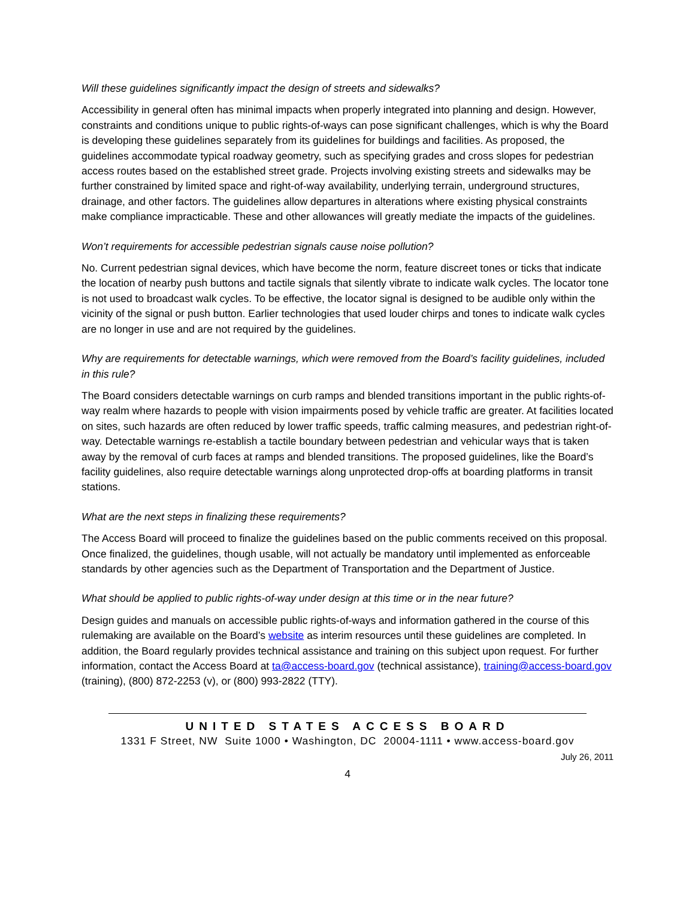Will these guidelines significantly impact the design of streets and sidewalks?
Accessibility in general often has minimal impacts when properly integrated into planning and design. However, constraints and conditions unique to public rights-of-ways can pose significant challenges, which is why the Board is developing these guidelines separately from its guidelines for buildings and facilities. As proposed, the guidelines accommodate typical roadway geometry, such as specifying grades and cross slopes for pedestrian access routes based on the established street grade. Projects involving existing streets and sidewalks may be further constrained by limited space and right-of-way availability, underlying terrain, underground structures, drainage, and other factors. The guidelines allow departures in alterations where existing physical constraints make compliance impracticable. These and other allowances will greatly mediate the impacts of the guidelines.
Won’t requirements for accessible pedestrian signals cause noise pollution?
No. Current pedestrian signal devices, which have become the norm, feature discreet tones or ticks that indicate the location of nearby push buttons and tactile signals that silently vibrate to indicate walk cycles. The locator tone is not used to broadcast walk cycles. To be effective, the locator signal is designed to be audible only within the vicinity of the signal or push button. Earlier technologies that used louder chirps and tones to indicate walk cycles are no longer in use and are not required by the guidelines.
Why are requirements for detectable warnings, which were removed from the Board’s facility guidelines, included in this rule?
The Board considers detectable warnings on curb ramps and blended transitions important in the public rights-of-way realm where hazards to people with vision impairments posed by vehicle traffic are greater. At facilities located on sites, such hazards are often reduced by lower traffic speeds, traffic calming measures, and pedestrian right-of-way. Detectable warnings re-establish a tactile boundary between pedestrian and vehicular ways that is taken away by the removal of curb faces at ramps and blended transitions. The proposed guidelines, like the Board’s facility guidelines, also require detectable warnings along unprotected drop-offs at boarding platforms in transit stations.
What are the next steps in finalizing these requirements?
The Access Board will proceed to finalize the guidelines based on the public comments received on this proposal. Once finalized, the guidelines, though usable, will not actually be mandatory until implemented as enforceable standards by other agencies such as the Department of Transportation and the Department of Justice.
What should be applied to public rights-of-way under design at this time or in the near future?
Design guides and manuals on accessible public rights-of-ways and information gathered in the course of this rulemaking are available on the Board’s website as interim resources until these guidelines are completed. In addition, the Board regularly provides technical assistance and training on this subject upon request. For further information, contact the Access Board at ta@access-board.gov (technical assistance), training@access-board.gov (training), (800) 872-2253 (v), or (800) 993-2822 (TTY).
UNITED STATES ACCESS BOARD
1331 F Street, NW Suite 1000 • Washington, DC 20004-1111 • www.access-board.gov
July 26, 2011
4